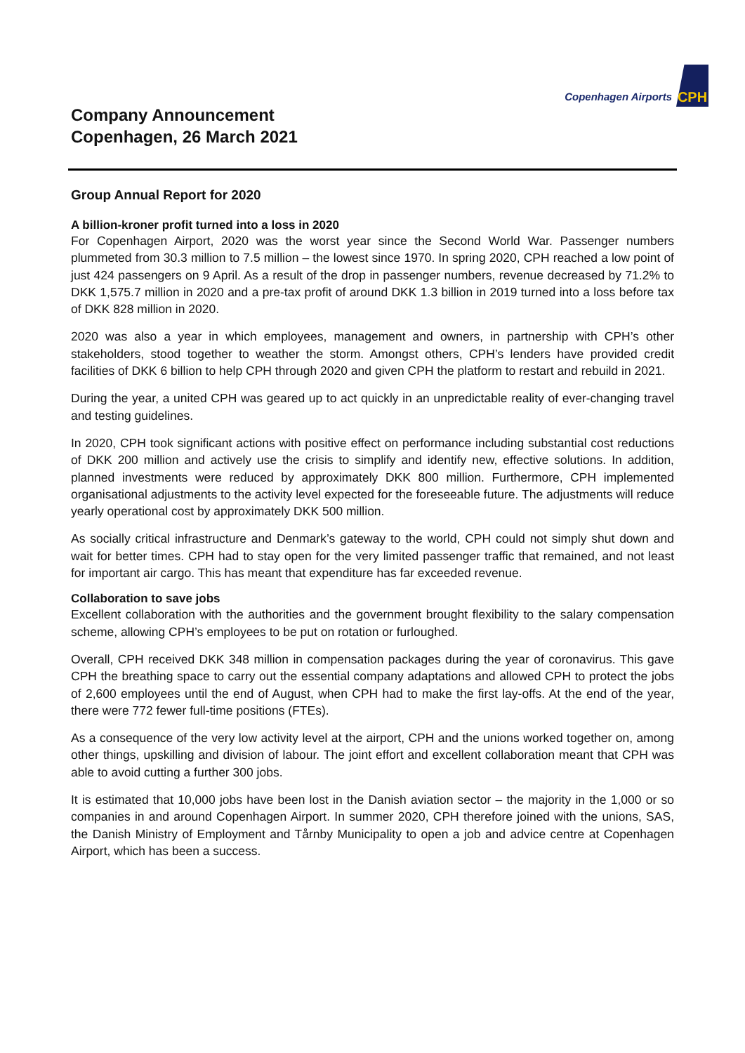Copenhagen Airports CPH
Company Announcement
Copenhagen, 26 March 2021
Group Annual Report for 2020
A billion-kroner profit turned into a loss in 2020
For Copenhagen Airport, 2020 was the worst year since the Second World War. Passenger numbers plummeted from 30.3 million to 7.5 million – the lowest since 1970. In spring 2020, CPH reached a low point of just 424 passengers on 9 April. As a result of the drop in passenger numbers, revenue decreased by 71.2% to DKK 1,575.7 million in 2020 and a pre-tax profit of around DKK 1.3 billion in 2019 turned into a loss before tax of DKK 828 million in 2020.
2020 was also a year in which employees, management and owners, in partnership with CPH’s other stakeholders, stood together to weather the storm. Amongst others, CPH’s lenders have provided credit facilities of DKK 6 billion to help CPH through 2020 and given CPH the platform to restart and rebuild in 2021.
During the year, a united CPH was geared up to act quickly in an unpredictable reality of ever-changing travel and testing guidelines.
In 2020, CPH took significant actions with positive effect on performance including substantial cost reductions of DKK 200 million and actively use the crisis to simplify and identify new, effective solutions. In addition, planned investments were reduced by approximately DKK 800 million. Furthermore, CPH implemented organisational adjustments to the activity level expected for the foreseeable future. The adjustments will reduce yearly operational cost by approximately DKK 500 million.
As socially critical infrastructure and Denmark’s gateway to the world, CPH could not simply shut down and wait for better times. CPH had to stay open for the very limited passenger traffic that remained, and not least for important air cargo. This has meant that expenditure has far exceeded revenue.
Collaboration to save jobs
Excellent collaboration with the authorities and the government brought flexibility to the salary compensation scheme, allowing CPH’s employees to be put on rotation or furloughed.
Overall, CPH received DKK 348 million in compensation packages during the year of coronavirus. This gave CPH the breathing space to carry out the essential company adaptations and allowed CPH to protect the jobs of 2,600 employees until the end of August, when CPH had to make the first lay-offs. At the end of the year, there were 772 fewer full-time positions (FTEs).
As a consequence of the very low activity level at the airport, CPH and the unions worked together on, among other things, upskilling and division of labour. The joint effort and excellent collaboration meant that CPH was able to avoid cutting a further 300 jobs.
It is estimated that 10,000 jobs have been lost in the Danish aviation sector – the majority in the 1,000 or so companies in and around Copenhagen Airport. In summer 2020, CPH therefore joined with the unions, SAS, the Danish Ministry of Employment and Tårnby Municipality to open a job and advice centre at Copenhagen Airport, which has been a success.